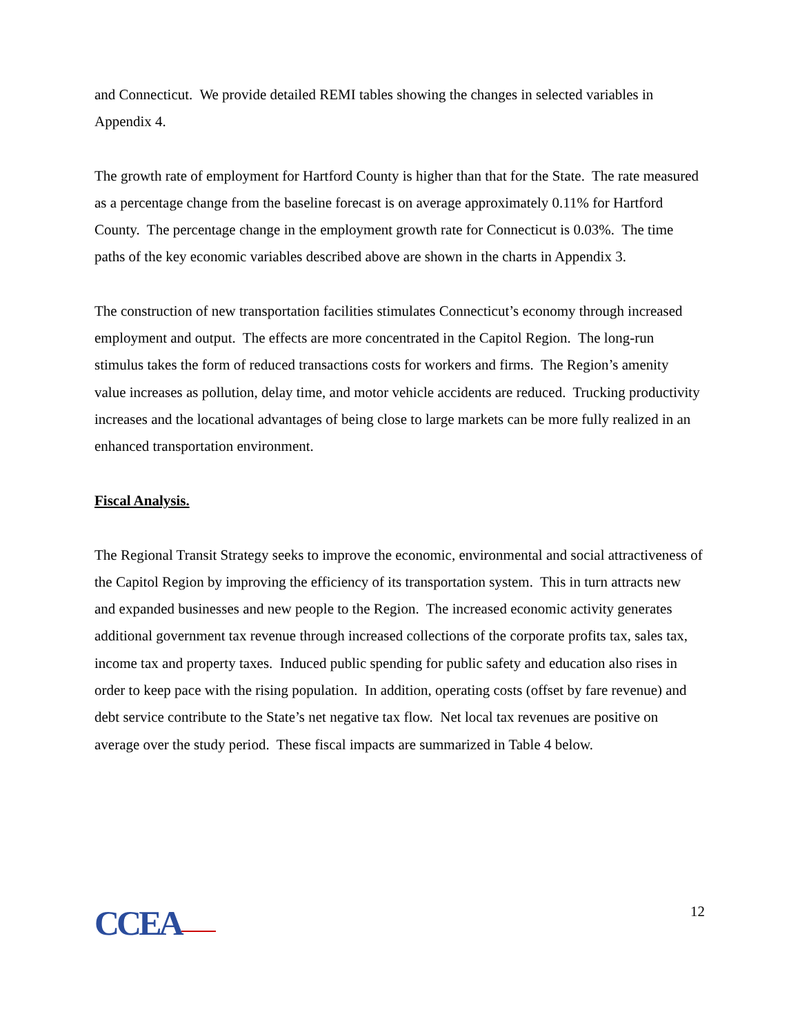and Connecticut. We provide detailed REMI tables showing the changes in selected variables in Appendix 4.
The growth rate of employment for Hartford County is higher than that for the State. The rate measured as a percentage change from the baseline forecast is on average approximately 0.11% for Hartford County. The percentage change in the employment growth rate for Connecticut is 0.03%. The time paths of the key economic variables described above are shown in the charts in Appendix 3.
The construction of new transportation facilities stimulates Connecticut’s economy through increased employment and output. The effects are more concentrated in the Capitol Region. The long-run stimulus takes the form of reduced transactions costs for workers and firms. The Region’s amenity value increases as pollution, delay time, and motor vehicle accidents are reduced. Trucking productivity increases and the locational advantages of being close to large markets can be more fully realized in an enhanced transportation environment.
Fiscal Analysis.
The Regional Transit Strategy seeks to improve the economic, environmental and social attractiveness of the Capitol Region by improving the efficiency of its transportation system. This in turn attracts new and expanded businesses and new people to the Region. The increased economic activity generates additional government tax revenue through increased collections of the corporate profits tax, sales tax, income tax and property taxes. Induced public spending for public safety and education also rises in order to keep pace with the rising population. In addition, operating costs (offset by fare revenue) and debt service contribute to the State’s net negative tax flow. Net local tax revenues are positive on average over the study period. These fiscal impacts are summarized in Table 4 below.
CCEA 12